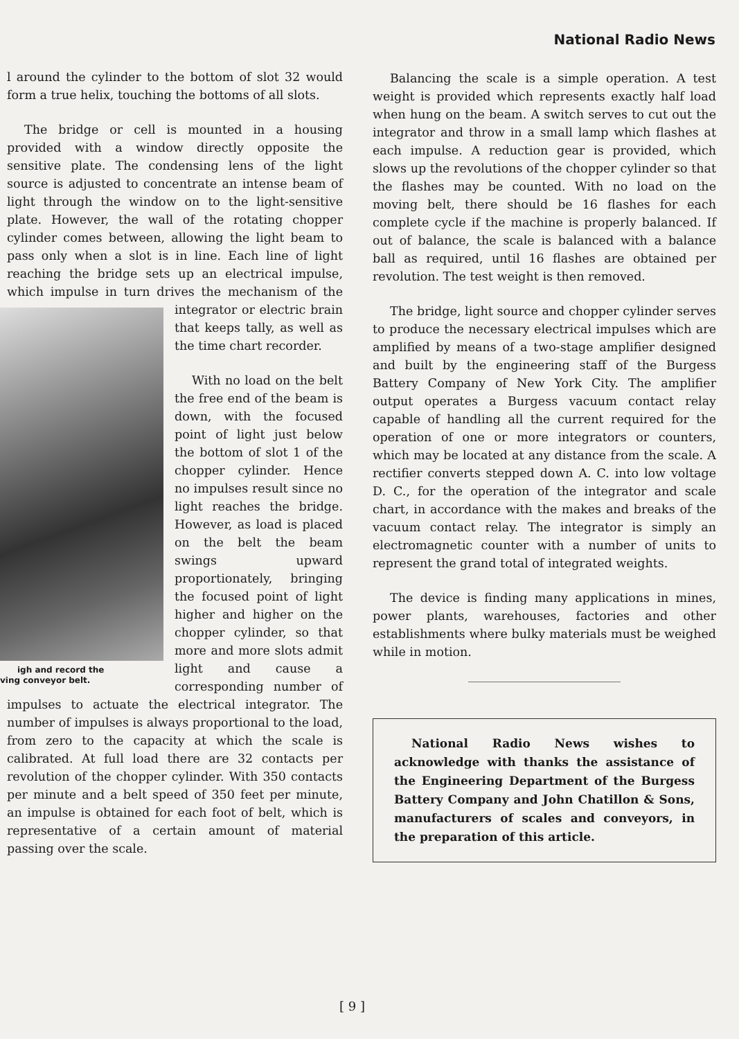National Radio News
l around the cylinder to the bottom of slot 32 would form a true helix, touching the bottoms of all slots.
The bridge or cell is mounted in a housing provided with a window directly opposite the sensitive plate. The condensing lens of the light source is adjusted to concentrate an intense beam of light through the window on to the light-sensitive plate. However, the wall of the rotating chopper cylinder comes between, allowing the light beam to pass only when a slot is in line. Each line of light reaching the bridge sets up an electrical impulse, which impulse in turn drives the mechanism of the integrator or electric igh and record the
ving conveyor belt. brain that keeps tally, as well as the time chart recorder.
With no load on the belt the free end of the beam is down, with the focused point of light just below the bottom of slot 1 of the chopper cylinder. Hence no impulses result since no light reaches the bridge. However, as load is placed on the belt the beam swings upward proportionately, bringing the focused point of light higher and higher on the chopper cylinder, so that more and more slots admit light and cause a corresponding number of impulses to actuate the electrical integrator. The number of impulses is always proportional to the load, from zero to the capacity at which the scale is calibrated. At full load there are 32 contacts per revolution of the chopper cylinder. With 350 contacts per minute and a belt speed of 350 feet per minute, an impulse is obtained for each foot of belt, which is representative of a certain amount of material passing over the scale.
Balancing the scale is a simple operation. A test weight is provided which represents exactly half load when hung on the beam. A switch serves to cut out the integrator and throw in a small lamp which flashes at each impulse. A reduction gear is provided, which slows up the revolutions of the chopper cylinder so that the flashes may be counted. With no load on the moving belt, there should be 16 flashes for each complete cycle if the machine is properly balanced. If out of balance, the scale is balanced with a balance ball as required, until 16 flashes are obtained per revolution. The test weight is then removed.
The bridge, light source and chopper cylinder serves to produce the necessary electrical impulses which are amplified by means of a two-stage amplifier designed and built by the engineering staff of the Burgess Battery Company of New York City. The amplifier output operates a Burgess vacuum contact relay capable of handling all the current required for the operation of one or more integrators or counters, which may be located at any distance from the scale. A rectifier converts stepped down A. C. into low voltage D. C., for the operation of the integrator and scale chart, in accordance with the makes and breaks of the vacuum contact relay. The integrator is simply an electromagnetic counter with a number of units to represent the grand total of integrated weights.
The device is finding many applications in mines, power plants, warehouses, factories and other establishments where bulky materials must be weighed while in motion.
National Radio News wishes to acknowledge with thanks the assistance of the Engineering Department of the Burgess Battery Company and John Chatillon & Sons, manufacturers of scales and conveyors, in the preparation of this article.
[ 9 ]